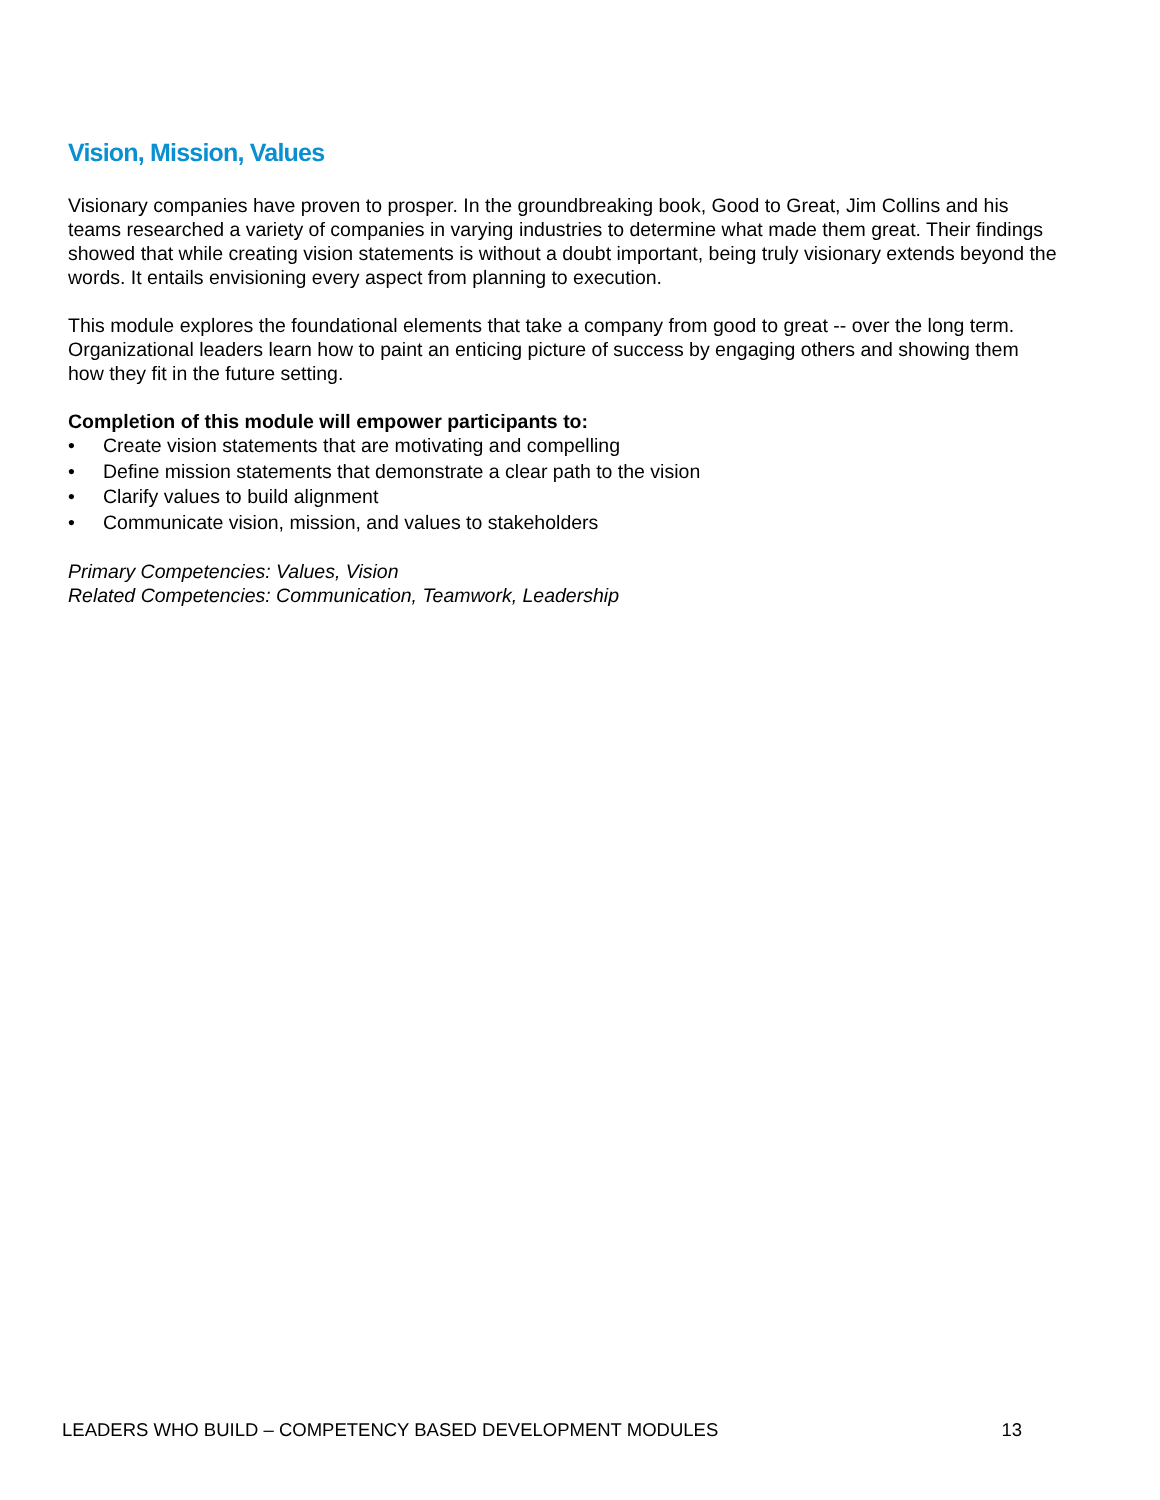Vision, Mission, Values
Visionary companies have proven to prosper. In the groundbreaking book, Good to Great, Jim Collins and his teams researched a variety of companies in varying industries to determine what made them great. Their findings showed that while creating vision statements is without a doubt important, being truly visionary extends beyond the words. It entails envisioning every aspect from planning to execution.
This module explores the foundational elements that take a company from good to great -- over the long term. Organizational leaders learn how to paint an enticing picture of success by engaging others and showing them how they fit in the future setting.
Completion of this module will empower participants to:
• Create vision statements that are motivating and compelling
• Define mission statements that demonstrate a clear path to the vision
• Clarify values to build alignment
• Communicate vision, mission, and values to stakeholders
Primary Competencies: Values, Vision
Related Competencies: Communication, Teamwork, Leadership
LEADERS WHO BUILD – COMPETENCY BASED DEVELOPMENT MODULES 13